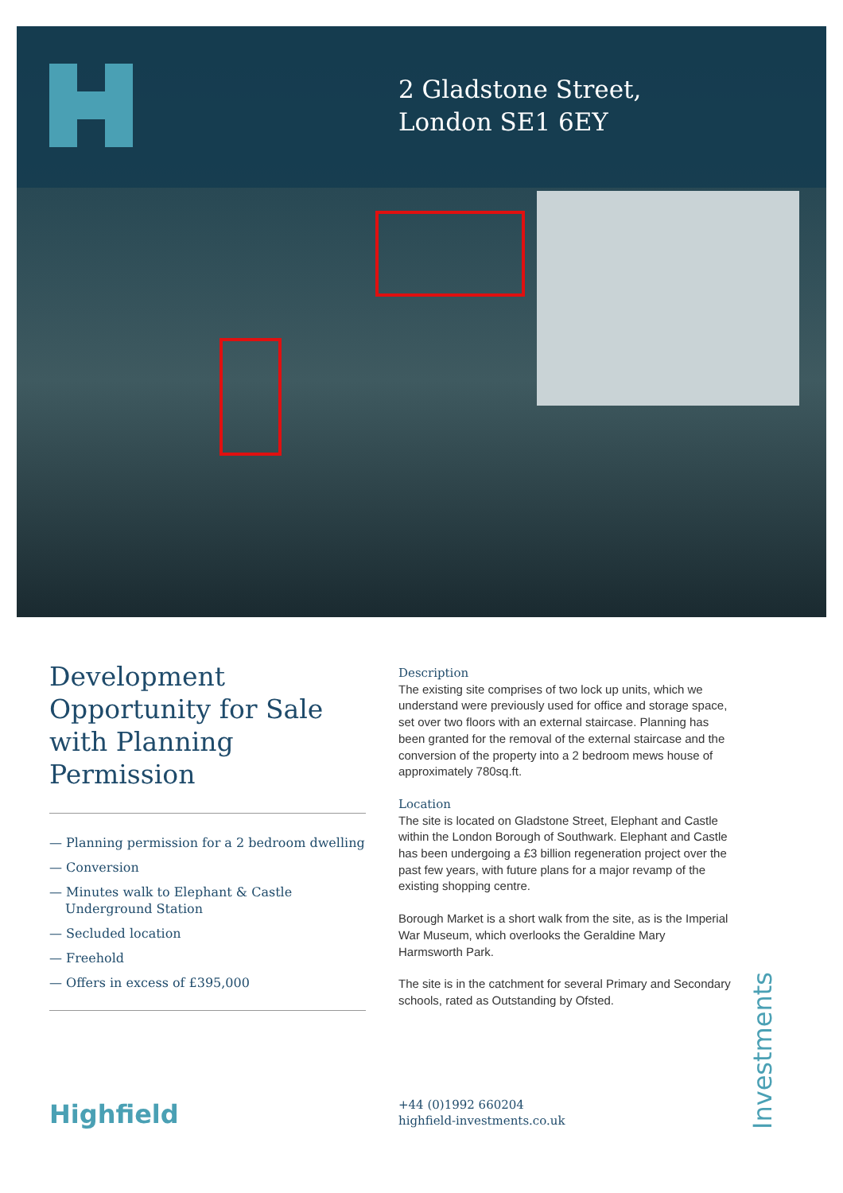2 Gladstone Street,
London SE1 6EY
Development Opportunity for Sale with Planning Permission
— Planning permission for a 2 bedroom dwelling
— Conversion
— Minutes walk to Elephant & Castle Underground Station
— Secluded location
— Freehold
— Offers in excess of £395,000
Description
The existing site comprises of two lock up units, which we understand were previously used for office and storage space, set over two floors with an external staircase. Planning has been granted for the removal of the external staircase and the conversion of the property into a 2 bedroom mews house of approximately 780sq.ft.
Location
The site is located on Gladstone Street, Elephant and Castle within the London Borough of Southwark. Elephant and Castle has been undergoing a £3 billion regeneration project over the past few years, with future plans for a major revamp of the existing shopping centre.
Borough Market is a short walk from the site, as is the Imperial War Museum, which overlooks the Geraldine Mary Harmsworth Park.
The site is in the catchment for several Primary and Secondary schools, rated as Outstanding by Ofsted.
Highfield
+44 (0)1992 660204
highfield-investments.co.uk
Investments